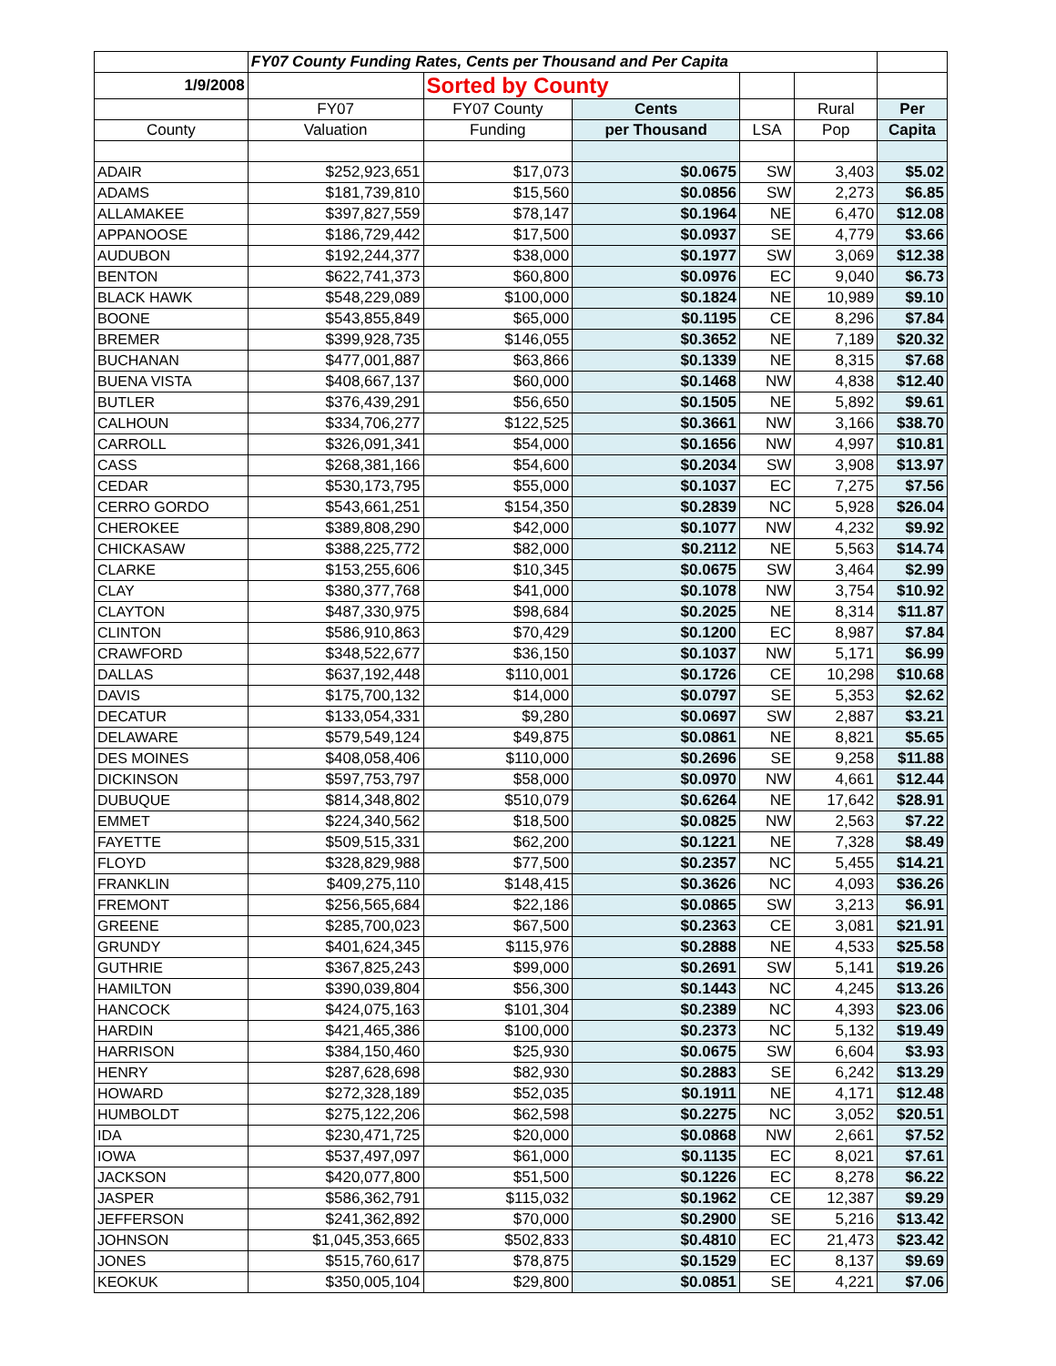| | FY07 County Funding Rates, Cents per Thousand and Per Capita | | | | | |
| --- | --- | --- | --- | --- | --- | --- |
| 1/9/2008 | | Sorted by County | | | | |
| | FY07 | FY07 County | Cents | | Rural | Per |
| County | Valuation | Funding | per Thousand | LSA | Pop | Capita |
| ADAIR | $252,923,651 | $17,073 | $0.0675 | SW | 3,403 | $5.02 |
| ADAMS | $181,739,810 | $15,560 | $0.0856 | SW | 2,273 | $6.85 |
| ALLAMAKEE | $397,827,559 | $78,147 | $0.1964 | NE | 6,470 | $12.08 |
| APPANOOSE | $186,729,442 | $17,500 | $0.0937 | SE | 4,779 | $3.66 |
| AUDUBON | $192,244,377 | $38,000 | $0.1977 | SW | 3,069 | $12.38 |
| BENTON | $622,741,373 | $60,800 | $0.0976 | EC | 9,040 | $6.73 |
| BLACK HAWK | $548,229,089 | $100,000 | $0.1824 | NE | 10,989 | $9.10 |
| BOONE | $543,855,849 | $65,000 | $0.1195 | CE | 8,296 | $7.84 |
| BREMER | $399,928,735 | $146,055 | $0.3652 | NE | 7,189 | $20.32 |
| BUCHANAN | $477,001,887 | $63,866 | $0.1339 | NE | 8,315 | $7.68 |
| BUENA VISTA | $408,667,137 | $60,000 | $0.1468 | NW | 4,838 | $12.40 |
| BUTLER | $376,439,291 | $56,650 | $0.1505 | NE | 5,892 | $9.61 |
| CALHOUN | $334,706,277 | $122,525 | $0.3661 | NW | 3,166 | $38.70 |
| CARROLL | $326,091,341 | $54,000 | $0.1656 | NW | 4,997 | $10.81 |
| CASS | $268,381,166 | $54,600 | $0.2034 | SW | 3,908 | $13.97 |
| CEDAR | $530,173,795 | $55,000 | $0.1037 | EC | 7,275 | $7.56 |
| CERRO GORDO | $543,661,251 | $154,350 | $0.2839 | NC | 5,928 | $26.04 |
| CHEROKEE | $389,808,290 | $42,000 | $0.1077 | NW | 4,232 | $9.92 |
| CHICKASAW | $388,225,772 | $82,000 | $0.2112 | NE | 5,563 | $14.74 |
| CLARKE | $153,255,606 | $10,345 | $0.0675 | SW | 3,464 | $2.99 |
| CLAY | $380,377,768 | $41,000 | $0.1078 | NW | 3,754 | $10.92 |
| CLAYTON | $487,330,975 | $98,684 | $0.2025 | NE | 8,314 | $11.87 |
| CLINTON | $586,910,863 | $70,429 | $0.1200 | EC | 8,987 | $7.84 |
| CRAWFORD | $348,522,677 | $36,150 | $0.1037 | NW | 5,171 | $6.99 |
| DALLAS | $637,192,448 | $110,001 | $0.1726 | CE | 10,298 | $10.68 |
| DAVIS | $175,700,132 | $14,000 | $0.0797 | SE | 5,353 | $2.62 |
| DECATUR | $133,054,331 | $9,280 | $0.0697 | SW | 2,887 | $3.21 |
| DELAWARE | $579,549,124 | $49,875 | $0.0861 | NE | 8,821 | $5.65 |
| DES MOINES | $408,058,406 | $110,000 | $0.2696 | SE | 9,258 | $11.88 |
| DICKINSON | $597,753,797 | $58,000 | $0.0970 | NW | 4,661 | $12.44 |
| DUBUQUE | $814,348,802 | $510,079 | $0.6264 | NE | 17,642 | $28.91 |
| EMMET | $224,340,562 | $18,500 | $0.0825 | NW | 2,563 | $7.22 |
| FAYETTE | $509,515,331 | $62,200 | $0.1221 | NE | 7,328 | $8.49 |
| FLOYD | $328,829,988 | $77,500 | $0.2357 | NC | 5,455 | $14.21 |
| FRANKLIN | $409,275,110 | $148,415 | $0.3626 | NC | 4,093 | $36.26 |
| FREMONT | $256,565,684 | $22,186 | $0.0865 | SW | 3,213 | $6.91 |
| GREENE | $285,700,023 | $67,500 | $0.2363 | CE | 3,081 | $21.91 |
| GRUNDY | $401,624,345 | $115,976 | $0.2888 | NE | 4,533 | $25.58 |
| GUTHRIE | $367,825,243 | $99,000 | $0.2691 | SW | 5,141 | $19.26 |
| HAMILTON | $390,039,804 | $56,300 | $0.1443 | NC | 4,245 | $13.26 |
| HANCOCK | $424,075,163 | $101,304 | $0.2389 | NC | 4,393 | $23.06 |
| HARDIN | $421,465,386 | $100,000 | $0.2373 | NC | 5,132 | $19.49 |
| HARRISON | $384,150,460 | $25,930 | $0.0675 | SW | 6,604 | $3.93 |
| HENRY | $287,628,698 | $82,930 | $0.2883 | SE | 6,242 | $13.29 |
| HOWARD | $272,328,189 | $52,035 | $0.1911 | NE | 4,171 | $12.48 |
| HUMBOLDT | $275,122,206 | $62,598 | $0.2275 | NC | 3,052 | $20.51 |
| IDA | $230,471,725 | $20,000 | $0.0868 | NW | 2,661 | $7.52 |
| IOWA | $537,497,097 | $61,000 | $0.1135 | EC | 8,021 | $7.61 |
| JACKSON | $420,077,800 | $51,500 | $0.1226 | EC | 8,278 | $6.22 |
| JASPER | $586,362,791 | $115,032 | $0.1962 | CE | 12,387 | $9.29 |
| JEFFERSON | $241,362,892 | $70,000 | $0.2900 | SE | 5,216 | $13.42 |
| JOHNSON | $1,045,353,665 | $502,833 | $0.4810 | EC | 21,473 | $23.42 |
| JONES | $515,760,617 | $78,875 | $0.1529 | EC | 8,137 | $9.69 |
| KEOKUK | $350,005,104 | $29,800 | $0.0851 | SE | 4,221 | $7.06 |